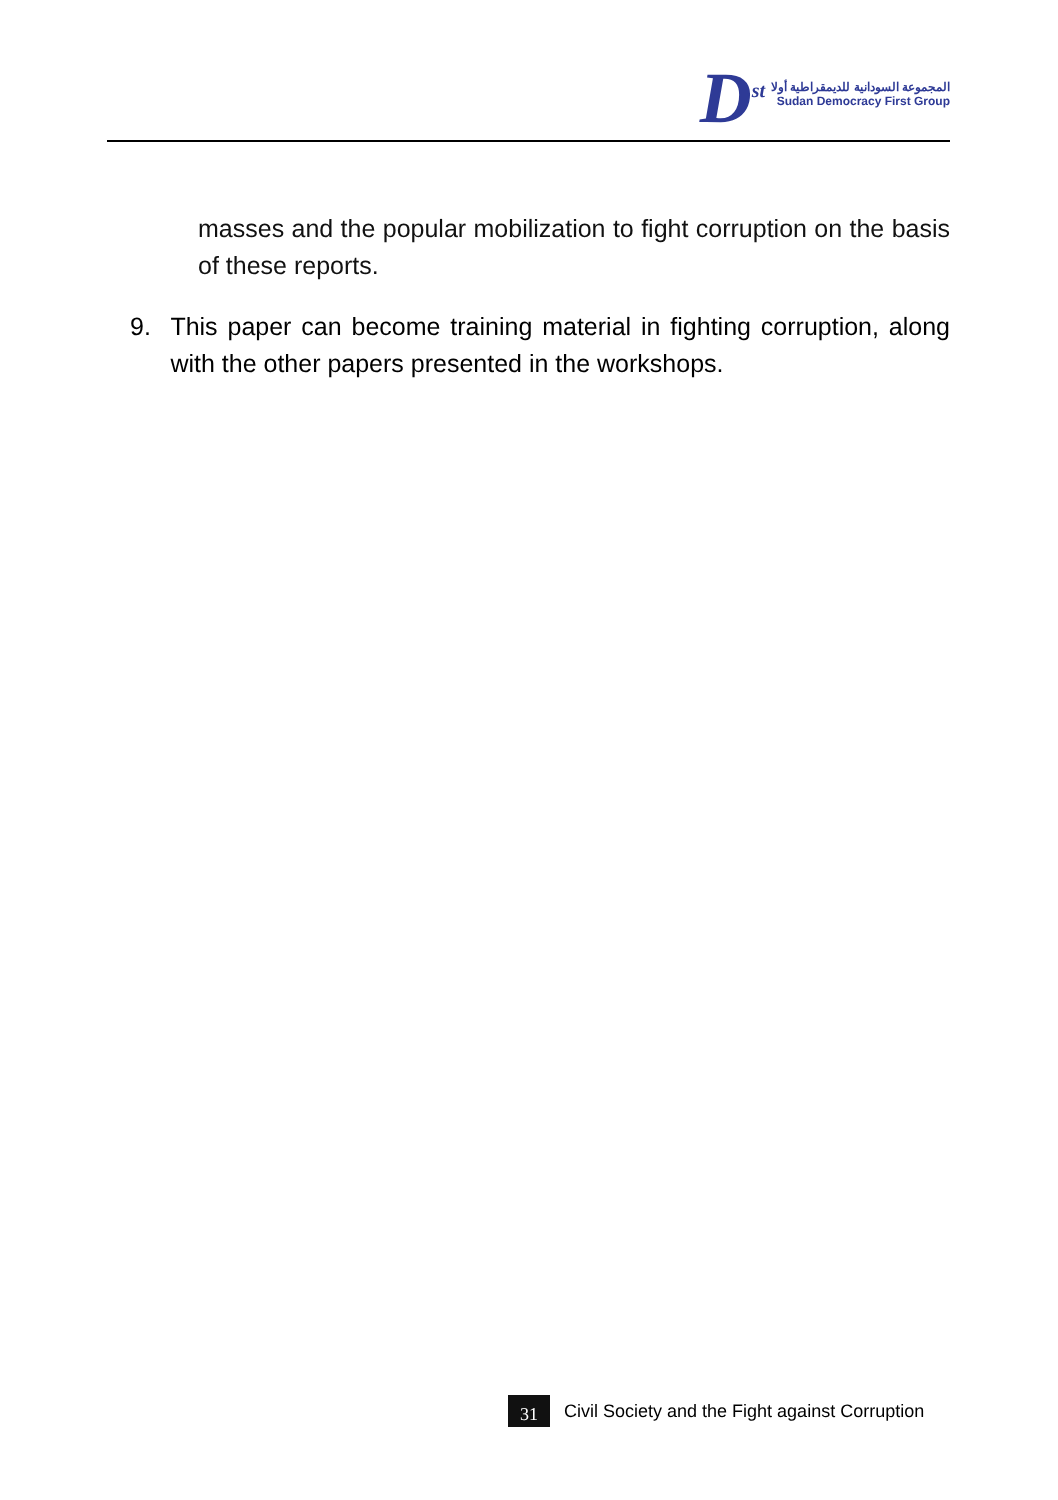D<sup>st</sup>
المجموعة السودانية للديمقراطية أولا
Sudan Democracy First Group
masses and the popular mobilization to fight corruption on the basis of these reports.
9. This paper can become training material in fighting corruption, along with the other papers presented in the workshops.
31 Civil Society and the Fight against Corruption